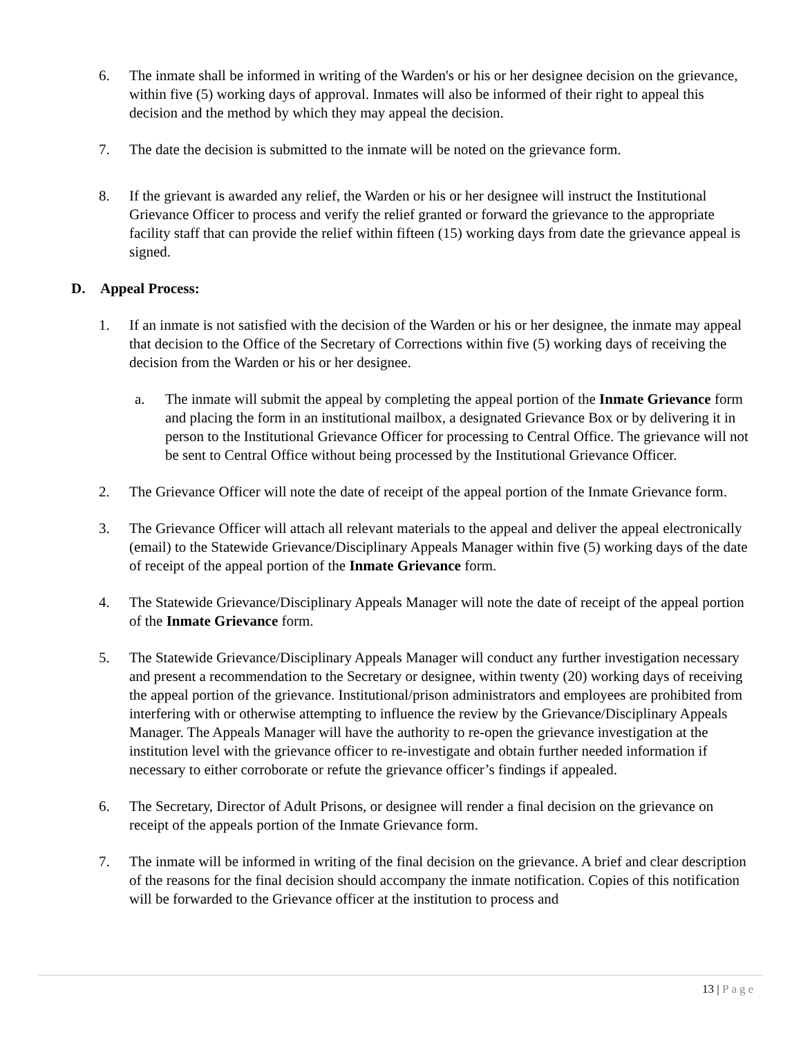6. The inmate shall be informed in writing of the Warden's or his or her designee decision on the grievance, within five (5) working days of approval. Inmates will also be informed of their right to appeal this decision and the method by which they may appeal the decision.
7. The date the decision is submitted to the inmate will be noted on the grievance form.
8. If the grievant is awarded any relief, the Warden or his or her designee will instruct the Institutional Grievance Officer to process and verify the relief granted or forward the grievance to the appropriate facility staff that can provide the relief within fifteen (15) working days from date the grievance appeal is signed.
D. Appeal Process:
1. If an inmate is not satisfied with the decision of the Warden or his or her designee, the inmate may appeal that decision to the Office of the Secretary of Corrections within five (5) working days of receiving the decision from the Warden or his or her designee.
a. The inmate will submit the appeal by completing the appeal portion of the Inmate Grievance form and placing the form in an institutional mailbox, a designated Grievance Box or by delivering it in person to the Institutional Grievance Officer for processing to Central Office. The grievance will not be sent to Central Office without being processed by the Institutional Grievance Officer.
2. The Grievance Officer will note the date of receipt of the appeal portion of the Inmate Grievance form.
3. The Grievance Officer will attach all relevant materials to the appeal and deliver the appeal electronically (email) to the Statewide Grievance/Disciplinary Appeals Manager within five (5) working days of the date of receipt of the appeal portion of the Inmate Grievance form.
4. The Statewide Grievance/Disciplinary Appeals Manager will note the date of receipt of the appeal portion of the Inmate Grievance form.
5. The Statewide Grievance/Disciplinary Appeals Manager will conduct any further investigation necessary and present a recommendation to the Secretary or designee, within twenty (20) working days of receiving the appeal portion of the grievance. Institutional/prison administrators and employees are prohibited from interfering with or otherwise attempting to influence the review by the Grievance/Disciplinary Appeals Manager. The Appeals Manager will have the authority to re-open the grievance investigation at the institution level with the grievance officer to re-investigate and obtain further needed information if necessary to either corroborate or refute the grievance officer’s findings if appealed.
6. The Secretary, Director of Adult Prisons, or designee will render a final decision on the grievance on receipt of the appeals portion of the Inmate Grievance form.
7. The inmate will be informed in writing of the final decision on the grievance. A brief and clear description of the reasons for the final decision should accompany the inmate notification. Copies of this notification will be forwarded to the Grievance officer at the institution to process and
13 | Page